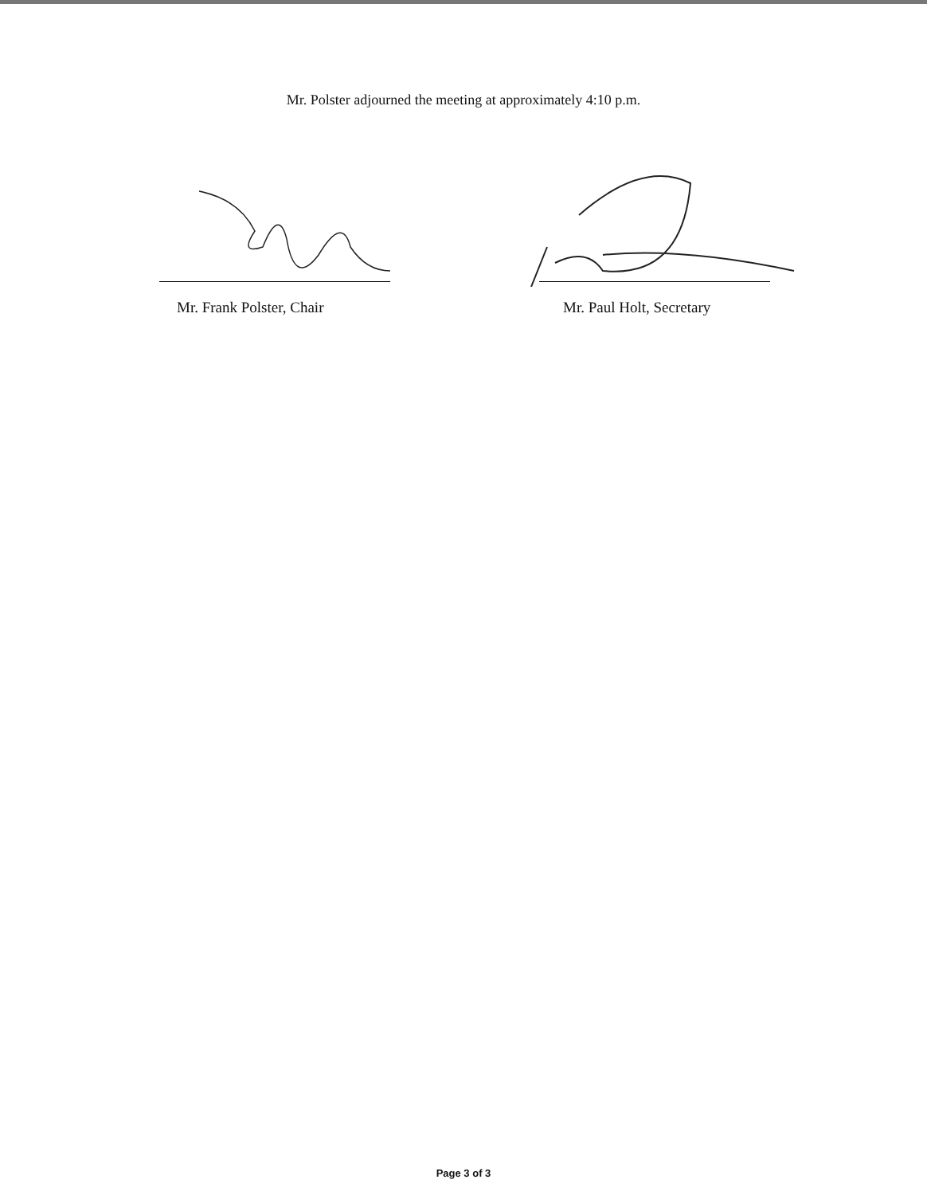Mr. Polster adjourned the meeting at approximately 4:10 p.m.
Mr. Frank Polster, Chair
Mr. Paul Holt, Secretary
Page 3 of 3